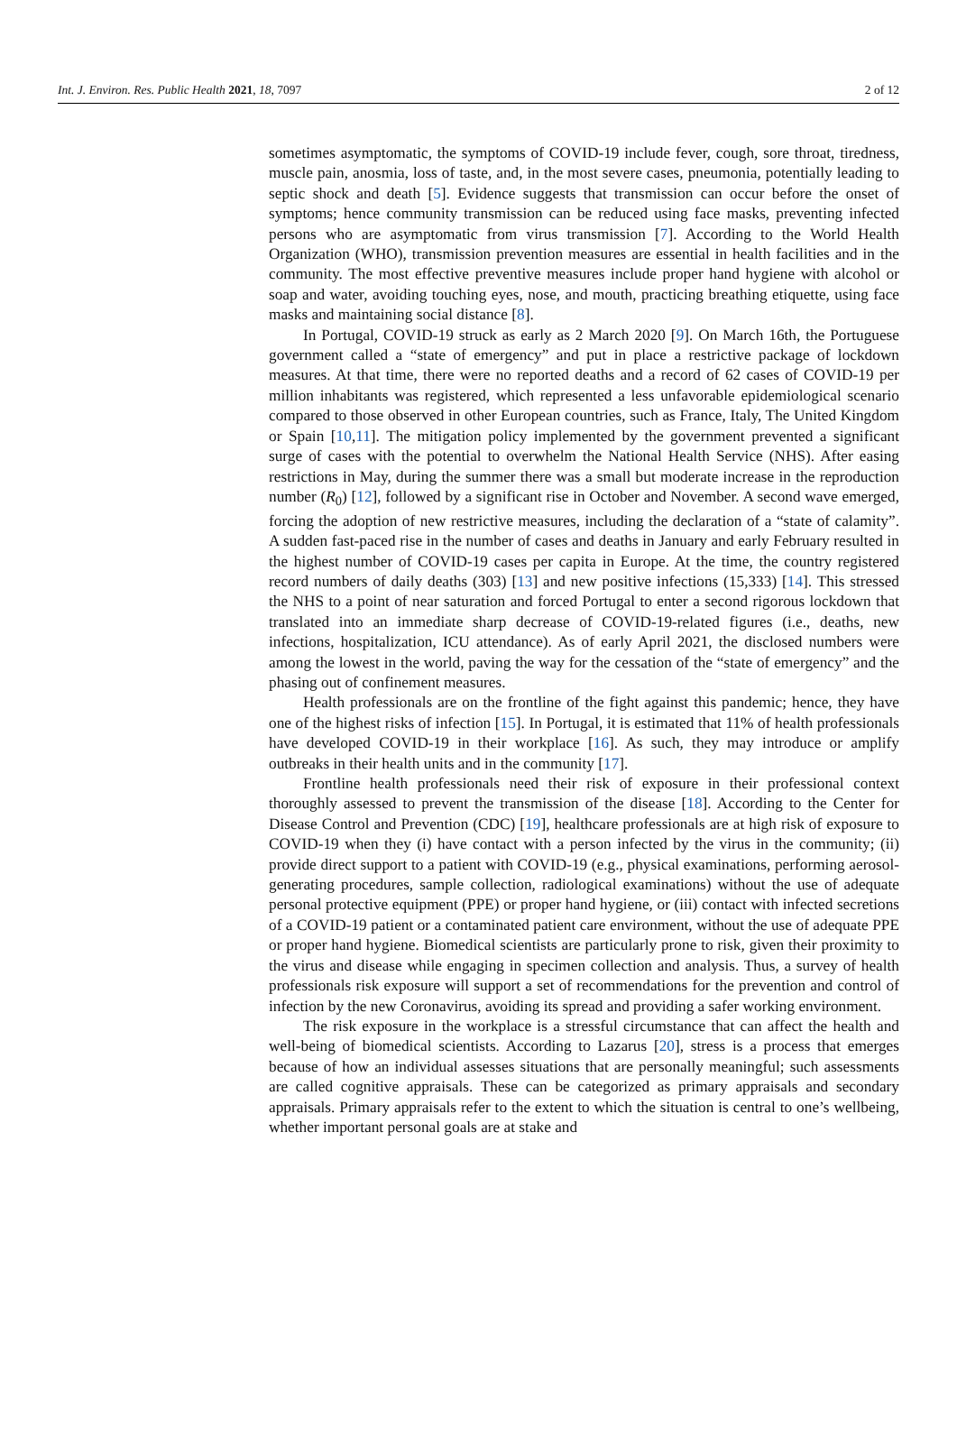Int. J. Environ. Res. Public Health 2021, 18, 7097 2 of 12
sometimes asymptomatic, the symptoms of COVID-19 include fever, cough, sore throat, tiredness, muscle pain, anosmia, loss of taste, and, in the most severe cases, pneumonia, potentially leading to septic shock and death [5]. Evidence suggests that transmission can occur before the onset of symptoms; hence community transmission can be reduced using face masks, preventing infected persons who are asymptomatic from virus transmission [7]. According to the World Health Organization (WHO), transmission prevention measures are essential in health facilities and in the community. The most effective preventive measures include proper hand hygiene with alcohol or soap and water, avoiding touching eyes, nose, and mouth, practicing breathing etiquette, using face masks and maintaining social distance [8].
In Portugal, COVID-19 struck as early as 2 March 2020 [9]. On March 16th, the Portuguese government called a “state of emergency” and put in place a restrictive package of lockdown measures. At that time, there were no reported deaths and a record of 62 cases of COVID-19 per million inhabitants was registered, which represented a less unfavorable epidemiological scenario compared to those observed in other European countries, such as France, Italy, The United Kingdom or Spain [10,11]. The mitigation policy implemented by the government prevented a significant surge of cases with the potential to overwhelm the National Health Service (NHS). After easing restrictions in May, during the summer there was a small but moderate increase in the reproduction number (R<sub>0</sub>) [12], followed by a significant rise in October and November. A second wave emerged, forcing the adoption of new restrictive measures, including the declaration of a “state of calamity”. A sudden fast-paced rise in the number of cases and deaths in January and early February resulted in the highest number of COVID-19 cases per capita in Europe. At the time, the country registered record numbers of daily deaths (303) [13] and new positive infections (15,333) [14]. This stressed the NHS to a point of near saturation and forced Portugal to enter a second rigorous lockdown that translated into an immediate sharp decrease of COVID-19-related figures (i.e., deaths, new infections, hospitalization, ICU attendance). As of early April 2021, the disclosed numbers were among the lowest in the world, paving the way for the cessation of the “state of emergency” and the phasing out of confinement measures.
Health professionals are on the frontline of the fight against this pandemic; hence, they have one of the highest risks of infection [15]. In Portugal, it is estimated that 11% of health professionals have developed COVID-19 in their workplace [16]. As such, they may introduce or amplify outbreaks in their health units and in the community [17].
Frontline health professionals need their risk of exposure in their professional context thoroughly assessed to prevent the transmission of the disease [18]. According to the Center for Disease Control and Prevention (CDC) [19], healthcare professionals are at high risk of exposure to COVID-19 when they (i) have contact with a person infected by the virus in the community; (ii) provide direct support to a patient with COVID-19 (e.g., physical examinations, performing aerosol-generating procedures, sample collection, radiological examinations) without the use of adequate personal protective equipment (PPE) or proper hand hygiene, or (iii) contact with infected secretions of a COVID-19 patient or a contaminated patient care environment, without the use of adequate PPE or proper hand hygiene. Biomedical scientists are particularly prone to risk, given their proximity to the virus and disease while engaging in specimen collection and analysis. Thus, a survey of health professionals risk exposure will support a set of recommendations for the prevention and control of infection by the new Coronavirus, avoiding its spread and providing a safer working environment.
The risk exposure in the workplace is a stressful circumstance that can affect the health and well-being of biomedical scientists. According to Lazarus [20], stress is a process that emerges because of how an individual assesses situations that are personally meaningful; such assessments are called cognitive appraisals. These can be categorized as primary appraisals and secondary appraisals. Primary appraisals refer to the extent to which the situation is central to one’s wellbeing, whether important personal goals are at stake and